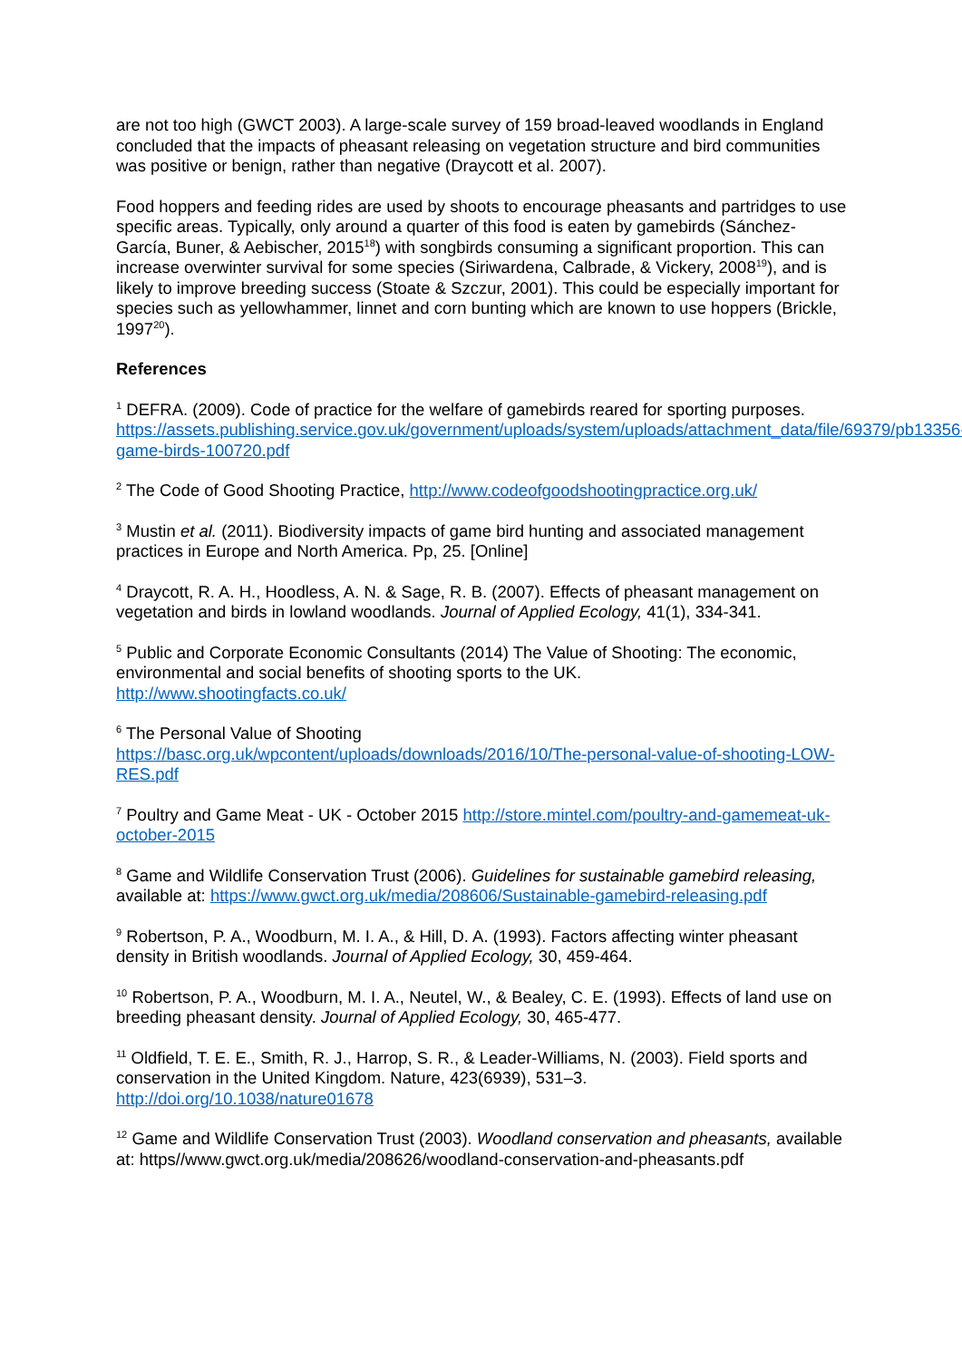are not too high (GWCT 2003). A large-scale survey of 159 broad-leaved woodlands in England concluded that the impacts of pheasant releasing on vegetation structure and bird communities was positive or benign, rather than negative (Draycott et al. 2007).
Food hoppers and feeding rides are used by shoots to encourage pheasants and partridges to use specific areas. Typically, only around a quarter of this food is eaten by gamebirds (Sánchez-García, Buner, & Aebischer, 2015<sup>18</sup>) with songbirds consuming a significant proportion. This can increase overwinter survival for some species (Siriwardena, Calbrade, & Vickery, 2008<sup>19</sup>), and is likely to improve breeding success (Stoate & Szczur, 2001). This could be especially important for species such as yellowhammer, linnet and corn bunting which are known to use hoppers (Brickle, 1997<sup>20</sup>).
References
<sup>1</sup> DEFRA. (2009). Code of practice for the welfare of gamebirds reared for sporting purposes.
https://assets.publishing.service.gov.uk/government/uploads/system/uploads/attachment_data/file/69379/pb13356-game-birds-100720.pdf
<sup>2</sup> The Code of Good Shooting Practice, http://www.codeofgoodshootingpractice.org.uk/
<sup>3</sup> Mustin et al. (2011). Biodiversity impacts of game bird hunting and associated management practices in Europe and North America. Pp, 25. [Online]
<sup>4</sup> Draycott, R. A. H., Hoodless, A. N. & Sage, R. B. (2007). Effects of pheasant management on vegetation and birds in lowland woodlands. Journal of Applied Ecology, 41(1), 334-341.
<sup>5</sup> Public and Corporate Economic Consultants (2014) The Value of Shooting: The economic, environmental and social benefits of shooting sports to the UK.
http://www.shootingfacts.co.uk/
<sup>6</sup> The Personal Value of Shooting
https://basc.org.uk/wpcontent/uploads/downloads/2016/10/The-personal-value-of-shooting-LOW-RES.pdf
<sup>7</sup> Poultry and Game Meat - UK - October 2015 http://store.mintel.com/poultry-and-gamemeat-uk-october-2015
<sup>8</sup> Game and Wildlife Conservation Trust (2006). Guidelines for sustainable gamebird releasing, available at: https://www.gwct.org.uk/media/208606/Sustainable-gamebird-releasing.pdf
<sup>9</sup> Robertson, P. A., Woodburn, M. I. A., & Hill, D. A. (1993). Factors affecting winter pheasant density in British woodlands. Journal of Applied Ecology, 30, 459-464.
<sup>10</sup> Robertson, P. A., Woodburn, M. I. A., Neutel, W., & Bealey, C. E. (1993). Effects of land use on breeding pheasant density. Journal of Applied Ecology, 30, 465-477.
<sup>11</sup> Oldfield, T. E. E., Smith, R. J., Harrop, S. R., & Leader-Williams, N. (2003). Field sports and conservation in the United Kingdom. Nature, 423(6939), 531–3.
http://doi.org/10.1038/nature01678
<sup>12</sup> Game and Wildlife Conservation Trust (2003). Woodland conservation and pheasants, available at: https//www.gwct.org.uk/media/208626/woodland-conservation-and-pheasants.pdf